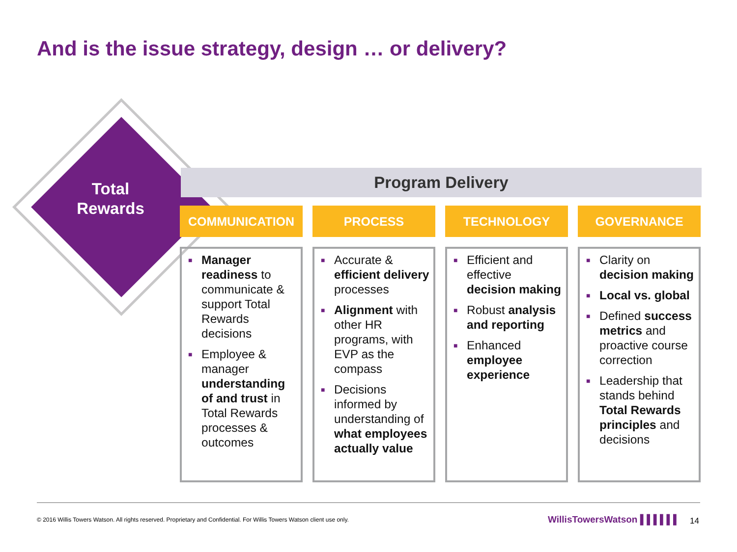And is the issue strategy, design … or delivery?
Total Rewards
Program Delivery
COMMUNICATION
■ Manager readiness to communicate & support Total Rewards decisions
■ Employee & manager understanding of and trust in Total Rewards processes & outcomes
PROCESS
■ Accurate & efficient delivery processes
■ Alignment with other HR programs, with EVP as the compass
■ Decisions informed by understanding of what employees actually value
TECHNOLOGY
■ Efficient and effective decision making
■ Robust analysis and reporting
■ Enhanced employee experience
GOVERNANCE
■ Clarity on decision making
■ Local vs. global
■ Defined success metrics and proactive course correction
■ Leadership that stands behind Total Rewards principles and decisions
© 2016 Willis Towers Watson. All rights reserved. Proprietary and Confidential. For Willis Towers Watson client use only.
WillisTowersWatson ▌▌▌▌▌▌ 14